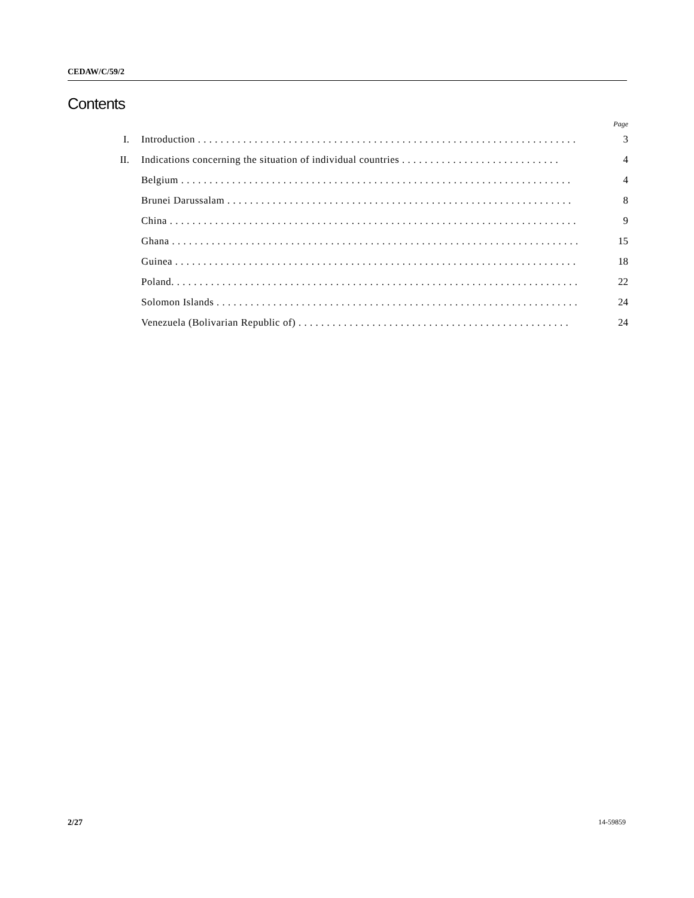CEDAW/C/59/2
Contents
Page
I. Introduction . . . . . . . . . . . . . . . . . . . . . . . . . . . . . . . . . . . . . . . . . . . . . . . . . . . . . . . . . . . . . . . . . . . 3
II. Indications concerning the situation of individual countries . . . . . . . . . . . . . . . . . . . . . . . . . . . . 4
Belgium . . . . . . . . . . . . . . . . . . . . . . . . . . . . . . . . . . . . . . . . . . . . . . . . . . . . . . . . . . . . . . . . . . . . . 4
Brunei Darussalam . . . . . . . . . . . . . . . . . . . . . . . . . . . . . . . . . . . . . . . . . . . . . . . . . . . . . . . . . . . . . 8
China . . . . . . . . . . . . . . . . . . . . . . . . . . . . . . . . . . . . . . . . . . . . . . . . . . . . . . . . . . . . . . . . . . . . . . . . 9
Ghana . . . . . . . . . . . . . . . . . . . . . . . . . . . . . . . . . . . . . . . . . . . . . . . . . . . . . . . . . . . . . . . . . . . . . . . . 15
Guinea . . . . . . . . . . . . . . . . . . . . . . . . . . . . . . . . . . . . . . . . . . . . . . . . . . . . . . . . . . . . . . . . . . . . . . . 18
Poland. . . . . . . . . . . . . . . . . . . . . . . . . . . . . . . . . . . . . . . . . . . . . . . . . . . . . . . . . . . . . . . . . . . . . . . . 22
Solomon Islands . . . . . . . . . . . . . . . . . . . . . . . . . . . . . . . . . . . . . . . . . . . . . . . . . . . . . . . . . . . . . . . . 24
Venezuela (Bolivarian Republic of) . . . . . . . . . . . . . . . . . . . . . . . . . . . . . . . . . . . . . . . . . . . . . . . . 24
2/27 14-59859